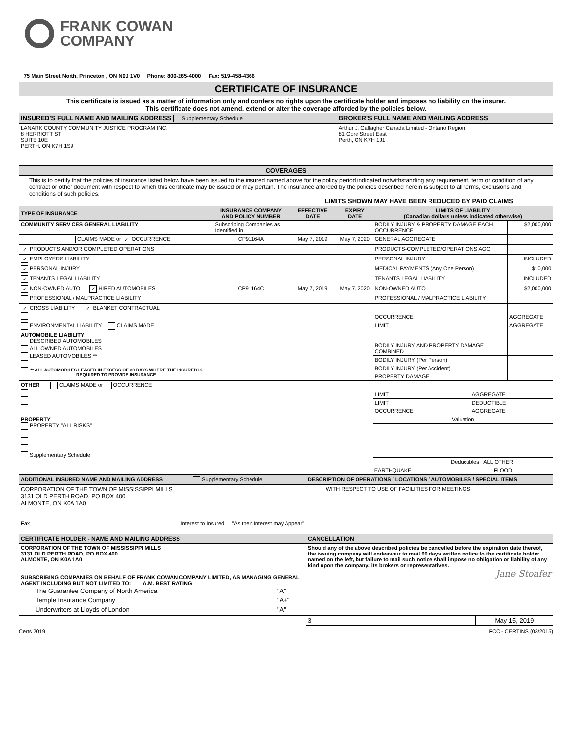FRANK COWAN
COMPANY
75 Main Street North, Princeton , ON N0J 1V0 Phone: 800-265-4000 Fax: 519-458-4366
| CERTIFICATE OF INSURANCE | | | | | |
| This certificate is issued as a matter of information only and confers no rights upon the certificate holder and imposes no liability on the insurer. This certificate does not amend, extend or alter the coverage afforded by the policies below. | | | | | |
| INSURED'S FULL NAME AND MAILING ADDRESS Supplementary Schedule | | | BROKER'S FULL NAME AND MAILING ADDRESS | | |
| LANARK COUNTY COMMUNITY JUSTICE PROGRAM INC. 8 HERRIOTT ST SUITE 10E PERTH, ON K7H 1S9 | | | Arthur J. Gallagher Canada Limited - Ontario Region 81 Gore Street East Perth, ON K7H 1J1 | | |
| COVERAGES | | | | | |
| This is to certify that the policies of insurance listed below have been issued to the insured named above for the policy period indicated notwithstanding any requirement, term or condition of any contract or other document with respect to which this certificate may be issued or may pertain. The insurance afforded by the policies described herein is subject to all terms, exclusions and conditions of such policies. LIMITS SHOWN MAY HAVE BEEN REDUCED BY PAID CLAIMS | | | | | |
| TYPE OF INSURANCE | INSURANCE COMPANY AND POLICY NUMBER | EFFECTIVE DATE | EXPIRY DATE | LIMITS OF LIABILITY (Canadian dollars unless indicated otherwise) | |
| COMMUNITY SERVICES GENERAL LIABILITY | Subscribing Companies as Identified in | | | BODILY INJURY & PROPERTY DAMAGE EACH OCCURRENCE | $2,000,000 |
| CLAIMS MADE or ✓ OCCURRENCE | CP91164A | May 7, 2019 | May 7, 2020 | GENERAL AGGREGATE | |
| ✓ PRODUCTS AND/OR COMPLETED OPERATIONS | | | | PRODUCTS-COMPLETED/OPERATIONS AGG | |
| ✓ EMPLOYERS LIABILITY | | | | PERSONAL INJURY | INCLUDED |
| ✓ PERSONAL INJURY | | | | MEDICAL PAYMENTS (Any One Person) | $10,000 |
| ✓ TENANTS LEGAL LIABILITY | | | | TENANTS LEGAL LIABILITY | INCLUDED |
| ✓ NON-OWNED AUTO ✓ HIRED AUTOMOBILES | CP91164C | May 7, 2019 | May 7, 2020 | NON-OWNED AUTO | $2,000,000 |
| PROFESSIONAL / MALPRACTICE LIABILITY | | | | PROFESSIONAL / MALPRACTICE LIABILITY | |
| ✓ CROSS LIABILITY ✓ BLANKET CONTRACTUAL | | | | OCCURRENCE | AGGREGATE |
| ENVIRONMENTAL LIABILITY CLAIMS MADE | | | | LIMIT | AGGREGATE |
| AUTOMOBILE LIABILITY DESCRIBED AUTOMOBILES ALL OWNED AUTOMOBILES LEASED AUTOMOBILES ** ** ALL AUTOMOBILES LEASED IN EXCESS OF 30 DAYS WHERE THE INSURED IS REQUIRED TO PROVIDE INSURANCE | | | | BODILY INJURY AND PROPERTY DAMAGE COMBINED | |
| | | | | BODILY INJURY (Per Person) | |
| | | | | BODILY INJURY (Per Accident) | |
| | | | | PROPERTY DAMAGE | |
| OTHER CLAIMS MADE or OCCURRENCE | | | | / LIMIT / AGGREGATE / / LIMIT / DEDUCTIBLE / / OCCURRENCE / AGGREGATE / | |
| PROPERTY PROPERTY "ALL RISKS" Supplementary Schedule | | | | Valuation Deductibles ALL OTHER EARTHQUAKE FLOOD | |
| ADDITIONAL INSURED NAME AND MAILING ADDRESS Supplementary Schedule | DESCRIPTION OF OPERATIONS / LOCATIONS / AUTOMOBILES / SPECIAL ITEMS | |
| CORPORATION OF THE TOWN OF MISSISSIPPI MILLS 3131 OLD PERTH ROAD, PO BOX 400 ALMONTE, ON K0A 1A0 Fax Interest to Insured "As their Interest may Appear" | WITH RESPECT TO USE OF FACILITIES FOR MEETINGS | |
| CERTIFICATE HOLDER - NAME AND MAILING ADDRESS | CANCELLATION | |
| CORPORATION OF THE TOWN OF MISSISSIPPI MILLS 3131 OLD PERTH ROAD, PO BOX 400 ALMONTE, ON K0A 1A0 | Should any of the above described policies be cancelled before the expiration date thereof, the issuing company will endeavour to mail 90 days written notice to the certificate holder named on the left, but failure to mail such notice shall impose no obligation or liability of any kind upon the company, its brokers or representatives. Jane Stoafer | |
| SUBSCRIBING COMPANIES ON BEHALF OF FRANK COWAN COMPANY LIMITED, AS MANAGING GENERAL AGENT INCLUDING BUT NOT LIMITED TO: A.M. BEST RATING / The Guarantee Company of North America / "A" / / Temple Insurance Company / "A+" / / Underwriters at Lloyds of London / "A" / | | |
| | 3 | May 15, 2019 |
Certs 2019 FCC - CERTINS (03/2015)